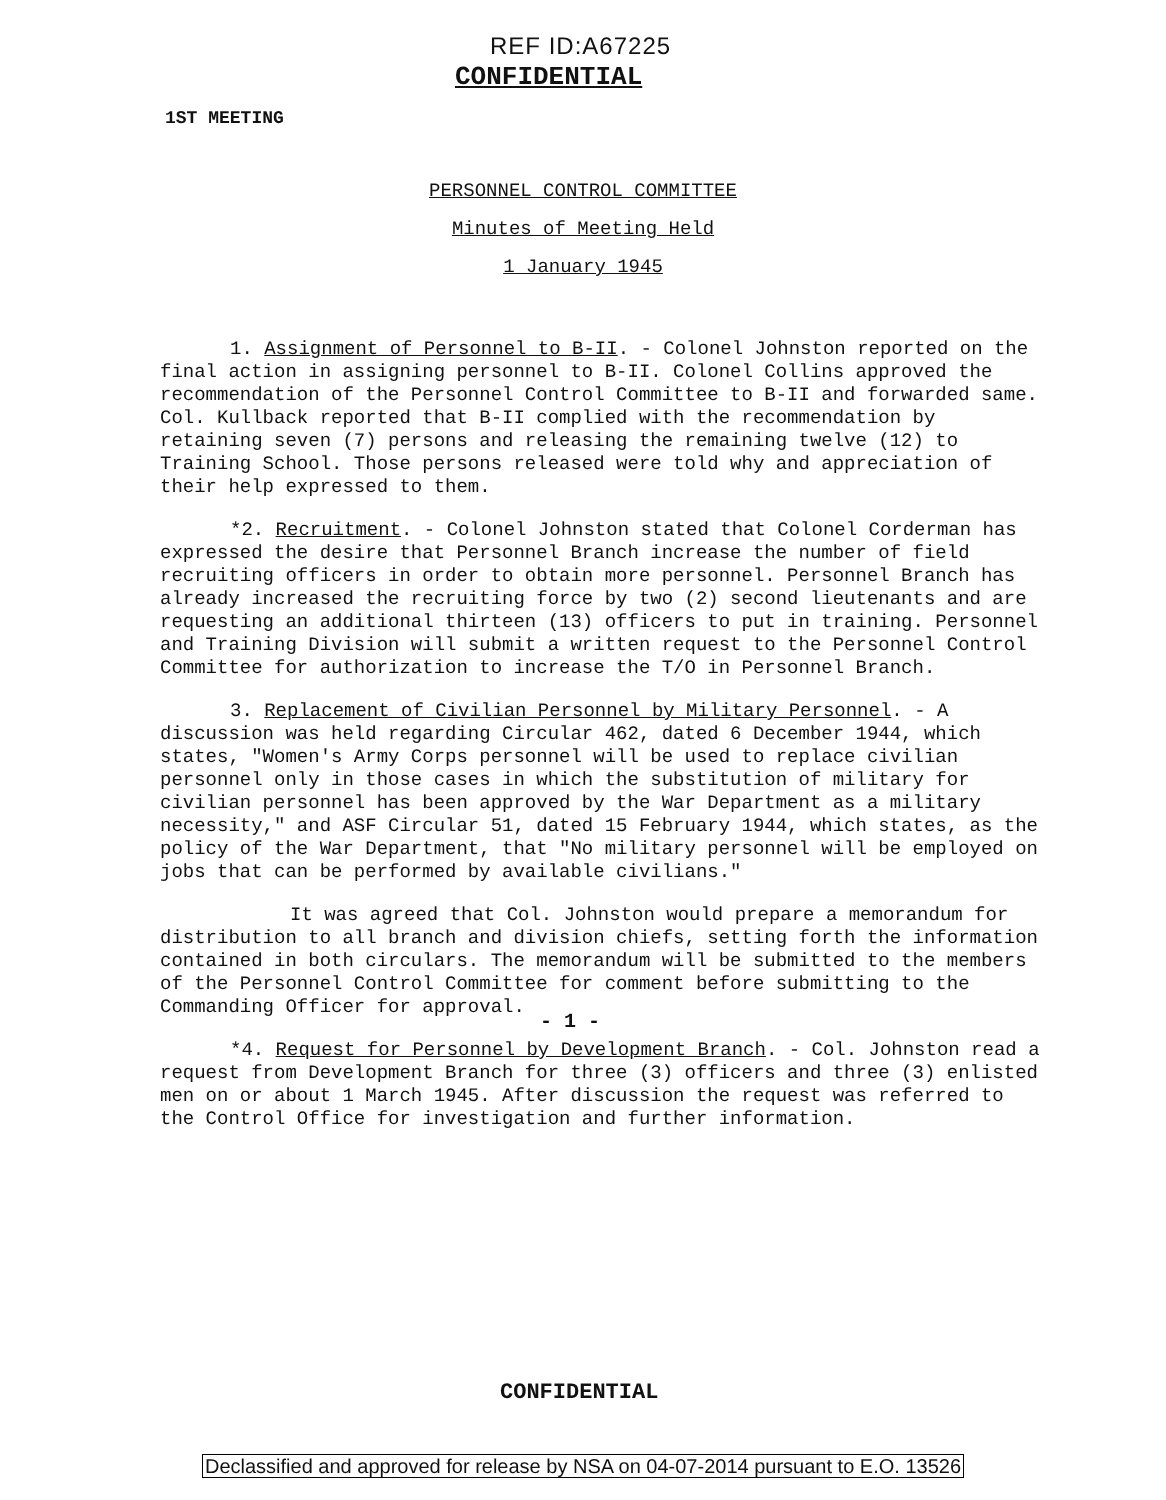REF ID:A67225
CONFIDENTIAL
1ST MEETING
PERSONNEL CONTROL COMMITTEE
Minutes of Meeting Held
1 January 1945
1. Assignment of Personnel to B-II. - Colonel Johnston reported on the final action in assigning personnel to B-II. Colonel Collins approved the recommendation of the Personnel Control Committee to B-II and forwarded same. Col. Kullback reported that B-II complied with the recommendation by retaining seven (7) persons and releasing the remaining twelve (12) to Training School. Those persons released were told why and appreciation of their help expressed to them.
*2. Recruitment. - Colonel Johnston stated that Colonel Corderman has expressed the desire that Personnel Branch increase the number of field recruiting officers in order to obtain more personnel. Personnel Branch has already increased the recruiting force by two (2) second lieutenants and are requesting an additional thirteen (13) officers to put in training. Personnel and Training Division will submit a written request to the Personnel Control Committee for authorization to increase the T/O in Personnel Branch.
3. Replacement of Civilian Personnel by Military Personnel. - A discussion was held regarding Circular 462, dated 6 December 1944, which states, "Women's Army Corps personnel will be used to replace civilian personnel only in those cases in which the substitution of military for civilian personnel has been approved by the War Department as a military necessity," and ASF Circular 51, dated 15 February 1944, which states, as the policy of the War Department, that "No military personnel will be employed on jobs that can be performed by available civilians."
It was agreed that Col. Johnston would prepare a memorandum for distribution to all branch and division chiefs, setting forth the information contained in both circulars. The memorandum will be submitted to the members of the Personnel Control Committee for comment before submitting to the Commanding Officer for approval.
*4. Request for Personnel by Development Branch. - Col. Johnston read a request from Development Branch for three (3) officers and three (3) enlisted men on or about 1 March 1945. After discussion the request was referred to the Control Office for investigation and further information.
- 1 -
CONFIDENTIAL
Declassified and approved for release by NSA on 04-07-2014 pursuant to E.O. 13526